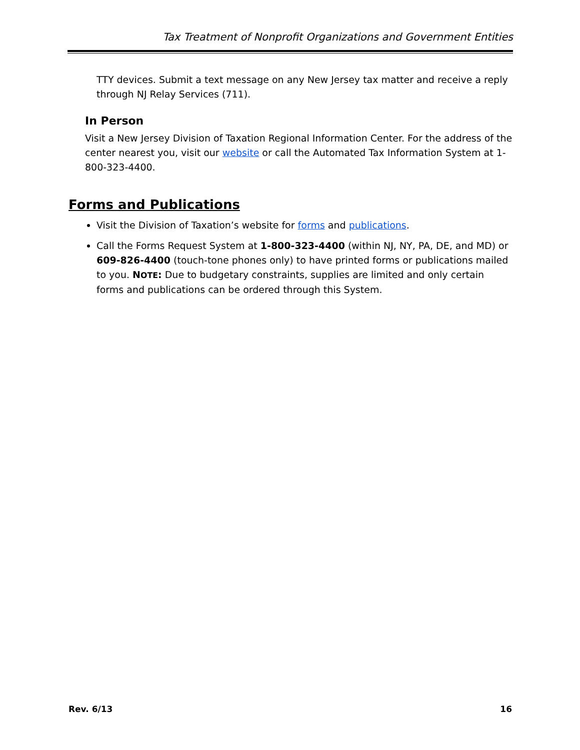Tax Treatment of Nonprofit Organizations and Government Entities
TTY devices. Submit a text message on any New Jersey tax matter and receive a reply through NJ Relay Services (711).
In Person
Visit a New Jersey Division of Taxation Regional Information Center. For the address of the center nearest you, visit our website or call the Automated Tax Information System at 1-800-323-4400.
Forms and Publications
Visit the Division of Taxation’s website for forms and publications.
Call the Forms Request System at 1-800-323-4400 (within NJ, NY, PA, DE, and MD) or 609-826-4400 (touch-tone phones only) to have printed forms or publications mailed to you. NOTE: Due to budgetary constraints, supplies are limited and only certain forms and publications can be ordered through this System.
Rev. 6/13 16